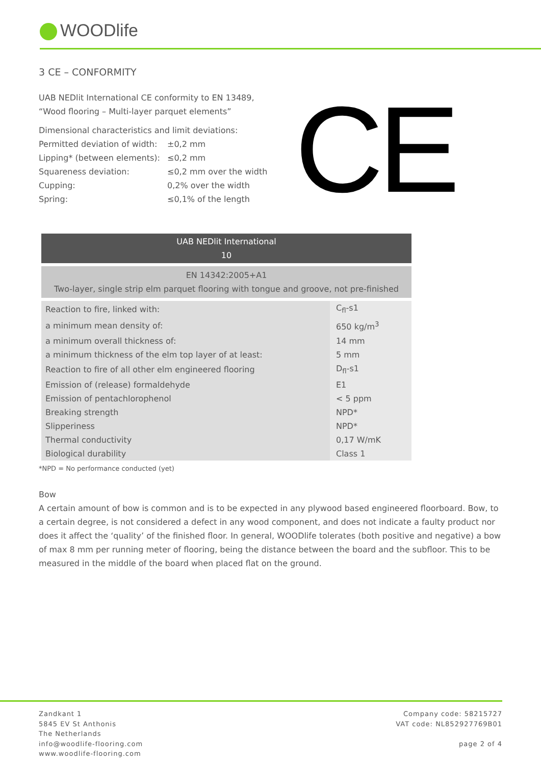WOODlife
3 CE – CONFORMITY
UAB NEDlit International CE conformity to EN 13489,
“Wood flooring – Multi-layer parquet elements”
Dimensional characteristics and limit deviations:
| Permitted deviation of width: | ±0,2 mm |
| Lipping* (between elements): | ≤0,2 mm |
| Squareness deviation: | ≤0,2 mm over the width |
| Cupping: | 0,2% over the width |
| Spring: | ≤0,1% of the length |
CE
| UAB NEDlit International 10 | |
| --- | --- |
| EN 14342:2005+A1 Two-layer, single strip elm parquet flooring with tongue and groove, not pre-finished | |
| Reaction to fire, linked with: | C<sub>fl</sub>-s1 |
| a minimum mean density of: | 650 kg/m<sup>3</sup> |
| a minimum overall thickness of: | 14 mm |
| a minimum thickness of the elm top layer of at least: | 5 mm |
| Reaction to fire of all other elm engineered flooring | D<sub>fl</sub>-s1 |
| Emission of (release) formaldehyde | E1 |
| Emission of pentachlorophenol | < 5 ppm |
| Breaking strength | NPD* |
| Slipperiness | NPD* |
| Thermal conductivity | 0,17 W/mK |
| Biological durability | Class 1 |
*NPD = No performance conducted (yet)
Bow
A certain amount of bow is common and is to be expected in any plywood based engineered floorboard. Bow, to a certain degree, is not considered a defect in any wood component, and does not indicate a faulty product nor does it affect the ‘quality’ of the finished floor. In general, WOODlife tolerates (both positive and negative) a bow of max 8 mm per running meter of flooring, being the distance between the board and the subfloor. This to be measured in the middle of the board when placed flat on the ground.
Zandkant 1
5845 EV St Anthonis
The Netherlands
info@woodlife-flooring.com
www.woodlife-flooring.com
Company code: 58215727
VAT code: NL852927769B01
page 2 of 4